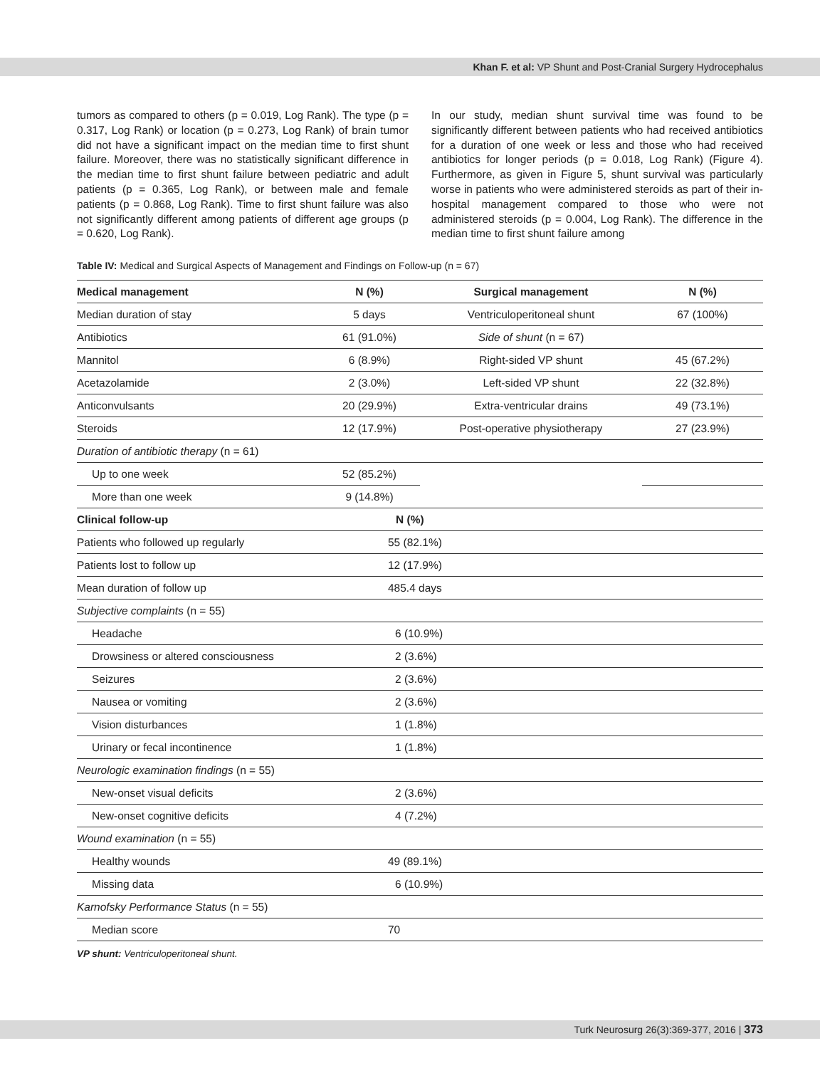Khan F. et al: VP Shunt and Post-Cranial Surgery Hydrocephalus
tumors as compared to others (p = 0.019, Log Rank). The type (p = 0.317, Log Rank) or location (p = 0.273, Log Rank) of brain tumor did not have a significant impact on the median time to first shunt failure. Moreover, there was no statistically significant difference in the median time to first shunt failure between pediatric and adult patients (p = 0.365, Log Rank), or between male and female patients (p = 0.868, Log Rank). Time to first shunt failure was also not significantly different among patients of different age groups (p = 0.620, Log Rank).
In our study, median shunt survival time was found to be significantly different between patients who had received antibiotics for a duration of one week or less and those who had received antibiotics for longer periods (p = 0.018, Log Rank) (Figure 4). Furthermore, as given in Figure 5, shunt survival was particularly worse in patients who were administered steroids as part of their in-hospital management compared to those who were not administered steroids (p = 0.004, Log Rank). The difference in the median time to first shunt failure among
Table IV: Medical and Surgical Aspects of Management and Findings on Follow-up (n = 67)
| Medical management | N (%) | Surgical management | N (%) |
| --- | --- | --- | --- |
| Median duration of stay | 5 days | Ventriculoperitoneal shunt | 67 (100%) |
| Antibiotics | 61 (91.0%) | Side of shunt (n = 67) | |
| Mannitol | 6 (8.9%) | Right-sided VP shunt | 45 (67.2%) |
| Acetazolamide | 2 (3.0%) | Left-sided VP shunt | 22 (32.8%) |
| Anticonvulsants | 20 (29.9%) | Extra-ventricular drains | 49 (73.1%) |
| Steroids | 12 (17.9%) | Post-operative physiotherapy | 27 (23.9%) |
| Duration of antibiotic therapy (n = 61) | | | |
| Up to one week | 52 (85.2%) | | |
| More than one week | 9 (14.8%) | | |
| Clinical follow-up | N (%) | | |
| Patients who followed up regularly | 55 (82.1%) | | |
| Patients lost to follow up | 12 (17.9%) | | |
| Mean duration of follow up | 485.4 days | | |
| Subjective complaints (n = 55) | | | |
| Headache | 6 (10.9%) | | |
| Drowsiness or altered consciousness | 2 (3.6%) | | |
| Seizures | 2 (3.6%) | | |
| Nausea or vomiting | 2 (3.6%) | | |
| Vision disturbances | 1 (1.8%) | | |
| Urinary or fecal incontinence | 1 (1.8%) | | |
| Neurologic examination findings (n = 55) | | | |
| New-onset visual deficits | 2 (3.6%) | | |
| New-onset cognitive deficits | 4 (7.2%) | | |
| Wound examination (n = 55) | | | |
| Healthy wounds | 49 (89.1%) | | |
| Missing data | 6 (10.9%) | | |
| Karnofsky Performance Status (n = 55) | | | |
| Median score | 70 | | |
VP shunt: Ventriculoperitoneal shunt.
Turk Neurosurg 26(3):369-377, 2016 | 373